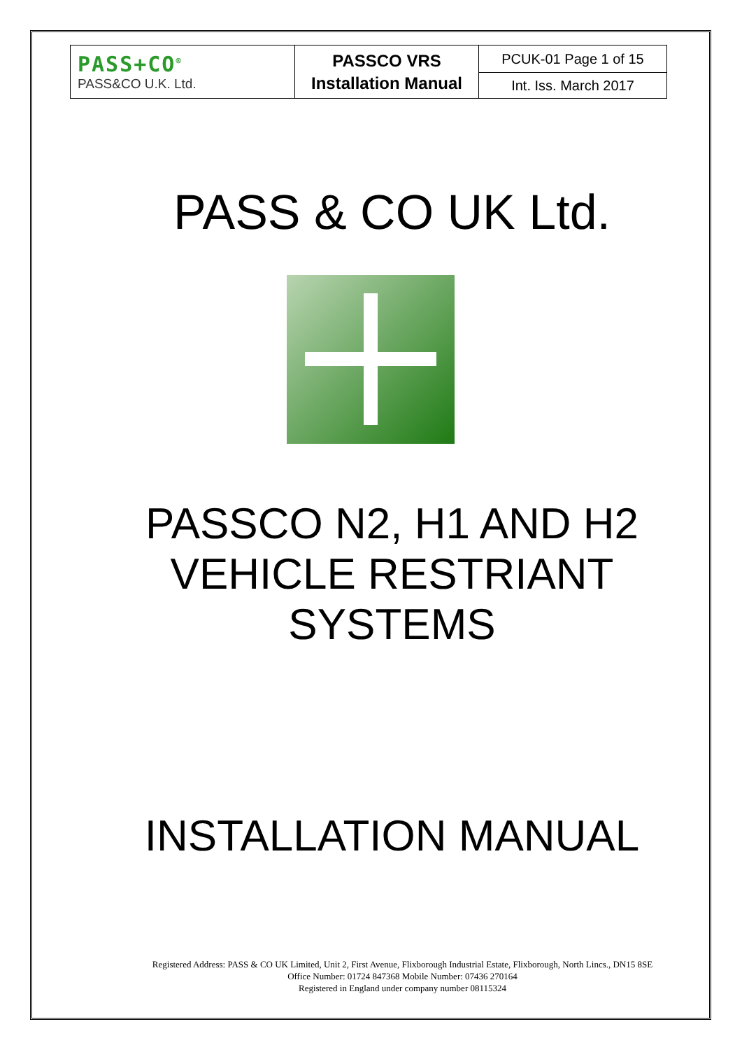| PASS+CO<sup>®</sup> PASS&CO U.K. Ltd. | PASSCO VRS Installation Manual | PCUK-01 Page 1 of 15 |
| | | Int. Iss. March 2017 |
PASS & CO UK Ltd.
PASSCO N2, H1 AND H2
VEHICLE RESTRIANT
SYSTEMS
INSTALLATION MANUAL
Registered Address: PASS & CO UK Limited, Unit 2, First Avenue, Flixborough Industrial Estate, Flixborough, North Lincs., DN15 8SE
Office Number: 01724 847368 Mobile Number: 07436 270164
Registered in England under company number 08115324